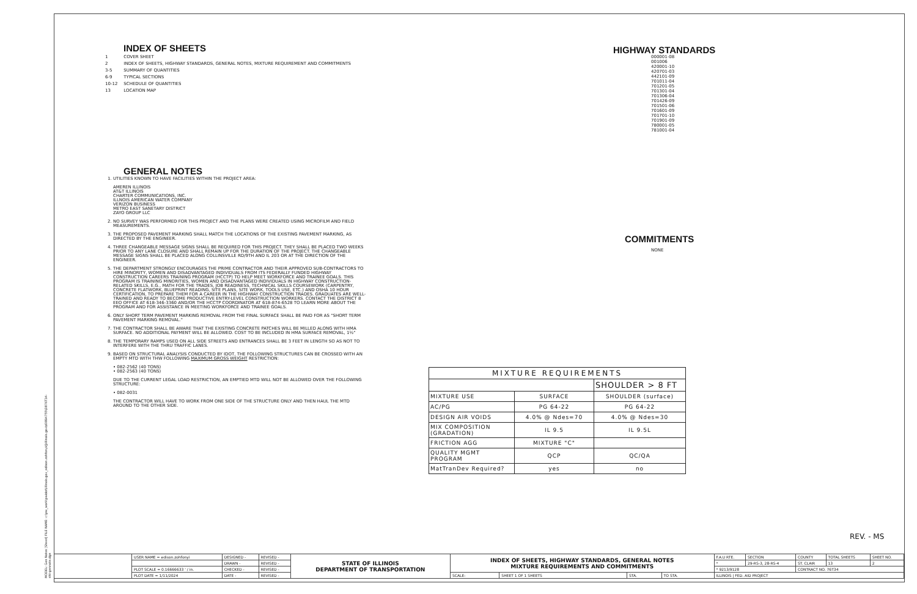MODEL: Gen Notes [Sheet] FILE NAME: c:\pw_work\pwidot\illinois.gov_edison.zohfonyi@illinois.gov\d0894755\D876T34-sht-gennote.dgn
INDEX OF SHEETS
| 1 | COVER SHEET |
| 2 | INDEX OF SHEETS, HIGHWAY STANDARDS, GENERAL NOTES, MIXTURE REQUIREMENT AND COMMITMENTS |
| 3-5 | SUMMARY OF QUANTITIES |
| 6-9 | TYPICAL SECTIONS |
| 10-12 | SCHEDULE OF QUANTITIES |
| 13 | LOCATION MAP |
GENERAL NOTES
1. UTILITIES KNOWN TO HAVE FACILITIES WITHIN THE PROJECT AREA:
AMEREN ILLINOIS
AT&T ILLINOIS
CHARTER COMMUNICATIONS, INC.
ILLNOIS AMERICAN WATER COMPANY
VERIZON BUSINESS
METRO EAST SANETARY DISTRICT
ZAYO GROUP LLC
2. NO SURVEY WAS PERFORMED FOR THIS PROJECT AND THE PLANS WERE CREATED USING MICROFILM AND FIELD MEASUREMENTS.
3. THE PROPOSED PAVEMENT MARKING SHALL MATCH THE LOCATIONS OF THE EXISTING PAVEMENT MARKING, AS DIRECTED BY THE ENGINEER.
4. THREE CHANGEABLE MESSAGE SIGNS SHALL BE REQUIRED FOR THIS PROJECT. THEY SHALL BE PLACED TWO WEEKS PRIOR TO ANY LANE CLOSURE AND SHALL REMAIN UP FOR THE DURATION OF THE PROJECT. THE CHANGEABLE MESSAGE SIGNS SHALL BE PLACED ALONG COLLINSVILLE RD/9TH AND IL 203 OR AT THE DIRECTION OF THE ENGINEER.
5. THE DEPARTMENT STRONGLY ENCOURAGES THE PRIME CONTRACTOR AND THEIR APPROVED SUB-CONTRACTORS TO HIRE MINORITY, WOMEN AND DISADVANTAGED INDIVIDUALS FROM ITS FEDERALLY FUNDED HIGHWAY CONSTRUCTION CAREERS TRAINING PROGRAM (HCCTP) TO HELP MEET WORKFORCE AND TRAINEE GOALS. THIS PROGRAM IS TRAINING MINORITIES, WOMEN AND DISADVANTAGED INDIVIDUALS IN HIGHWAY CONSTRUCTION-RELATED SKILLS, E.G., MATH FOR THE TRADES, JOB READINESS, TECHNICAL SKILLS COURSEWORK (CARPENTRY, CONCRETE FLATWORK, BLUEPRINT READING, SITE PLANS, SITE WORK, TOOLS USE, ETC.) AND OSHA 10 HOUR CERTIFICATION, TO PREPARE THEM FOR A CAREER IN THE HIGHWAY CONSTRUCTION TRADES. GRADUATES ARE WELL-TRAINED AND READY TO BECOME PRODUCTIVE ENTRY-LEVEL CONSTRUCTION WORKERS. CONTACT THE DISTRICT 8 EEO OFFICE AT 618-346-3360 AND/OR THE HCCTP COORDINATOR AT 618-874-6528 TO LEARN MORE ABOUT THE PROGRAM AND FOR ASSISTANCE IN MEETING WORKFORCE AND TRAINEE GOALS.
6. ONLY SHORT TERM PAVEMENT MARKING REMOVAL FROM THE FINAL SURFACE SHALL BE PAID FOR AS "SHORT TERM PAVEMENT MARKING REMOVAL."
7. THE CONTRACTOR SHALL BE AWARE THAT THE EXISTING CONCRETE PATCHES WILL BE MILLED ALONG WITH HMA SURFACE. NO ADDITIONAL PAYMENT WILL BE ALLOWED. COST TO BE INCLUDED IN HMA SURFACE REMOVAL, 1½"
8. THE TEMPORARY RAMPS USED ON ALL SIDE STREETS AND ENTRANCES SHALL BE 3 FEET IN LENGTH SO AS NOT TO INTERFERE WITH THE THRU TRAFFIC LANES.
9. BASED ON STRUCTURAL ANALYSIS CONDUCTED BY IDOT, THE FOLLOWING STRUCTURES CAN BE CROSSED WITH AN EMPTY MTD WITH THW FOLLOWING MAXIMUM GROSS WEIGHT RESTRICTION:
• 082-2562 (40 TONS)
• 082-2563 (40 TONS)
DUE TO THE CURRENT LEGAL LOAD RESTRICTION, AN EMPTIED MTD WILL NOT BE ALLOWED OVER THE FOLLOWING STRUCTURE:
• 082-0031
THE CONTRACTOR WILL HAVE TO WORK FROM ONE SIDE OF THE STRUCTURE ONLY AND THEN HAUL THE MTD AROUND TO THE OTHER SIDE.
HIGHWAY STANDARDS
000001-08
001006
420001-10
420701-03
442101-09
701011-04
701201-05
701301-04
701306-04
701426-09
701501-06
701601-09
701701-10
701901-09
780001-05
781001-04
COMMITMENTS
NONE
| MIXTURE REQUIREMENTS | | |
| --- | --- | --- |
| | | SHOULDER > 8 FT |
| MIXTURE USE | SURFACE | SHOULDER (surface) |
| AC/PG | PG 64-22 | PG 64-22 |
| DESIGN AIR VOIDS | 4.0% @ Ndes=70 | 4.0% @ Ndes=30 |
| MIX COMPOSITION (GRADATION) | IL 9.5 | IL 9.5L |
| FRICTION AGG | MIXTURE "C" | |
| QUALITY MGMT PROGRAM | QCP | QC/QA |
| MatTranDev Required? | yes | no |
REV. - MS
| | USER NAME = edison.zohfonyi | DESIGNED - | REVISED - | STATE OF ILLINOIS DEPARTMENT OF TRANSPORTATION | INDEX OF SHEETS, HIGHWAY STANDARDS, GENERAL NOTES MIXTURE REQUIREMENTS AND COMMITMENTS | | | | F.A.U RTE. | SECTION | COUNTY | TOTAL SHEETS | SHEET NO. |
| | | DRAWN - | REVISED - | | | | | | * | 29-RS-3, 28-RS-4 | ST. CLAIR | 13 | 2 |
| | PLOT SCALE = 0.16666633 ' / in. | CHECKED - | REVISED - | | | | | | * 9213/9128 | | CONTRACT NO. 76T34 | | |
| | PLOT DATE = 1/11/2024 | DATE - | REVISED - | | SCALE: | SHEET 1 OF 1 SHEETS | STA. | TO STA. | ILLINOIS / FED. AID PROJECT | | | | |